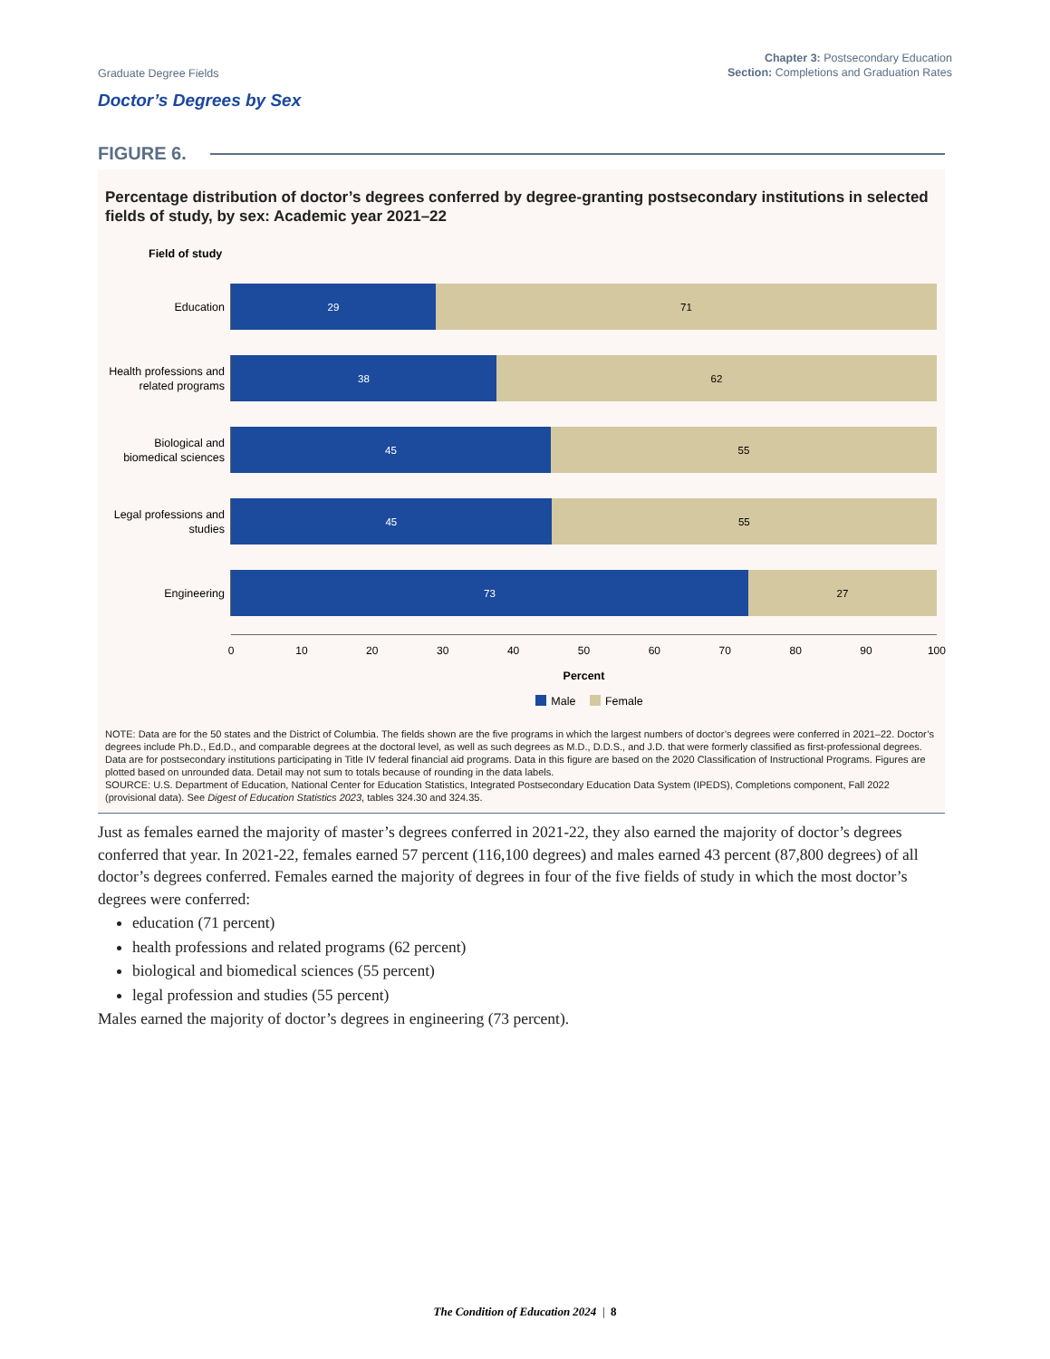Graduate Degree Fields
Chapter 3: Postsecondary Education
Section: Completions and Graduation Rates
Doctor’s Degrees by Sex
FIGURE 6.
Percentage distribution of doctor’s degrees conferred by degree-granting postsecondary institutions in selected fields of study, by sex: Academic year 2021–22
Field of study
Education
29 71
Health professions and related programs
38 62
Biological and biomedical sciences
45 55
Legal professions and studies
45 55
Engineering
73 27
0 10 20 30 40 50 60 70 80 90 100
Percent
Male Female
NOTE: Data are for the 50 states and the District of Columbia. The fields shown are the five programs in which the largest numbers of doctor’s degrees were conferred in 2021–22. Doctor’s degrees include Ph.D., Ed.D., and comparable degrees at the doctoral level, as well as such degrees as M.D., D.D.S., and J.D. that were formerly classified as first-professional degrees. Data are for postsecondary institutions participating in Title IV federal financial aid programs. Data in this figure are based on the 2020 Classification of Instructional Programs. Figures are plotted based on unrounded data. Detail may not sum to totals because of rounding in the data labels.
SOURCE: U.S. Department of Education, National Center for Education Statistics, Integrated Postsecondary Education Data System (IPEDS), Completions component, Fall 2022 (provisional data). See Digest of Education Statistics 2023, tables 324.30 and 324.35.
Just as females earned the majority of master’s degrees conferred in 2021-22, they also earned the majority of doctor’s degrees conferred that year. In 2021-22, females earned 57 percent (116,100 degrees) and males earned 43 percent (87,800 degrees) of all doctor’s degrees conferred. Females earned the majority of degrees in four of the five fields of study in which the most doctor’s degrees were conferred:
education (71 percent)
health professions and related programs (62 percent)
biological and biomedical sciences (55 percent)
legal profession and studies (55 percent)
Males earned the majority of doctor’s degrees in engineering (73 percent).
The Condition of Education 2024 | 8